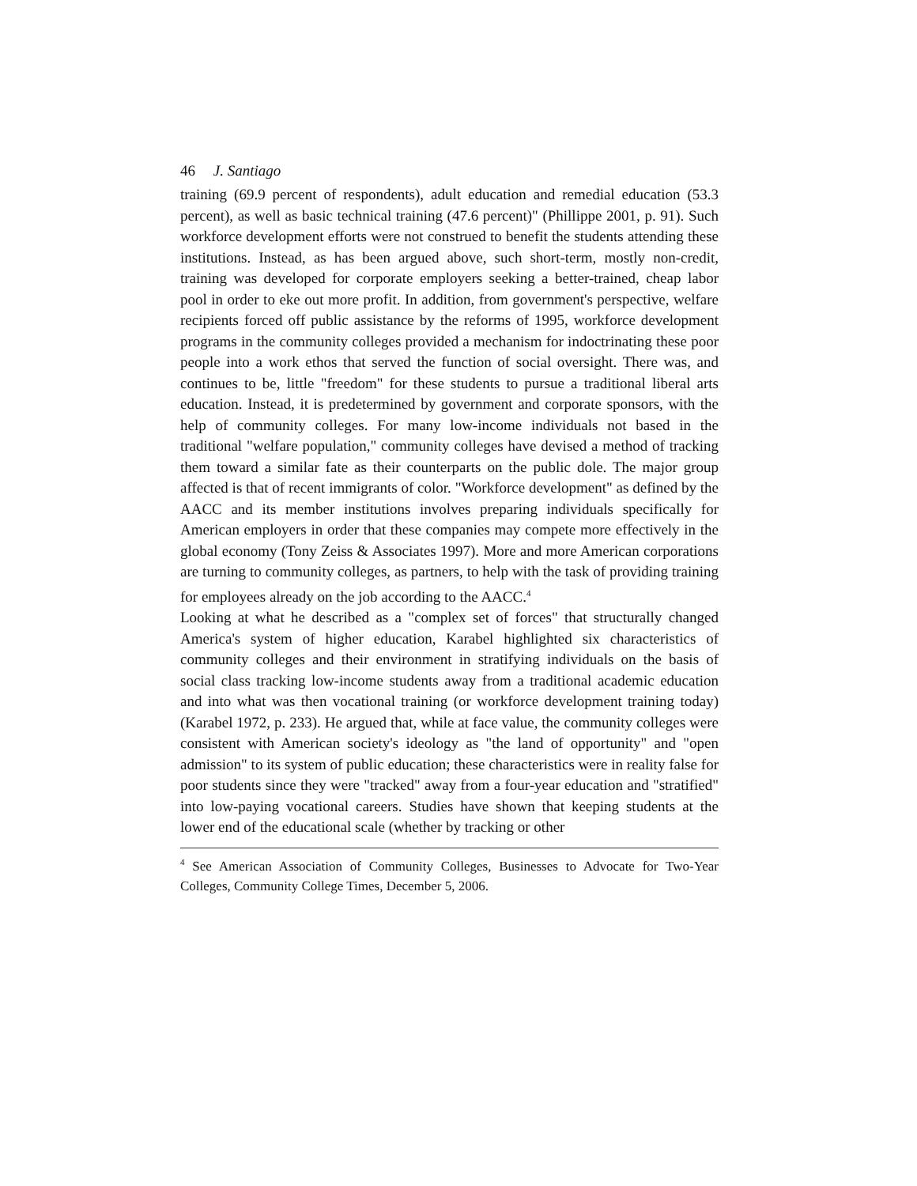46 J. Santiago
training (69.9 percent of respondents), adult education and remedial education (53.3 percent), as well as basic technical training (47.6 percent)" (Phillippe 2001, p. 91). Such workforce development efforts were not construed to benefit the students attending these institutions. Instead, as has been argued above, such short-term, mostly non-credit, training was developed for corporate employers seeking a better-trained, cheap labor pool in order to eke out more profit. In addition, from government's perspective, welfare recipients forced off public assistance by the reforms of 1995, workforce development programs in the community colleges provided a mechanism for indoctrinating these poor people into a work ethos that served the function of social oversight. There was, and continues to be, little "freedom" for these students to pursue a traditional liberal arts education. Instead, it is predetermined by government and corporate sponsors, with the help of community colleges. For many low-income individuals not based in the traditional "welfare population," community colleges have devised a method of tracking them toward a similar fate as their counterparts on the public dole. The major group affected is that of recent immigrants of color. "Workforce development" as defined by the AACC and its member institutions involves preparing individuals specifically for American employers in order that these companies may compete more effectively in the global economy (Tony Zeiss & Associates 1997). More and more American corporations are turning to community colleges, as partners, to help with the task of providing training for employees already on the job according to the AACC.<sup>4</sup>
Looking at what he described as a "complex set of forces" that structurally changed America's system of higher education, Karabel highlighted six characteristics of community colleges and their environment in stratifying individuals on the basis of social class tracking low-income students away from a traditional academic education and into what was then vocational training (or workforce development training today) (Karabel 1972, p. 233). He argued that, while at face value, the community colleges were consistent with American society's ideology as "the land of opportunity" and "open admission" to its system of public education; these characteristics were in reality false for poor students since they were "tracked" away from a four-year education and "stratified" into low-paying vocational careers. Studies have shown that keeping students at the lower end of the educational scale (whether by tracking or other
<sup>4</sup> See American Association of Community Colleges, Businesses to Advocate for Two-Year Colleges, Community College Times, December 5, 2006.